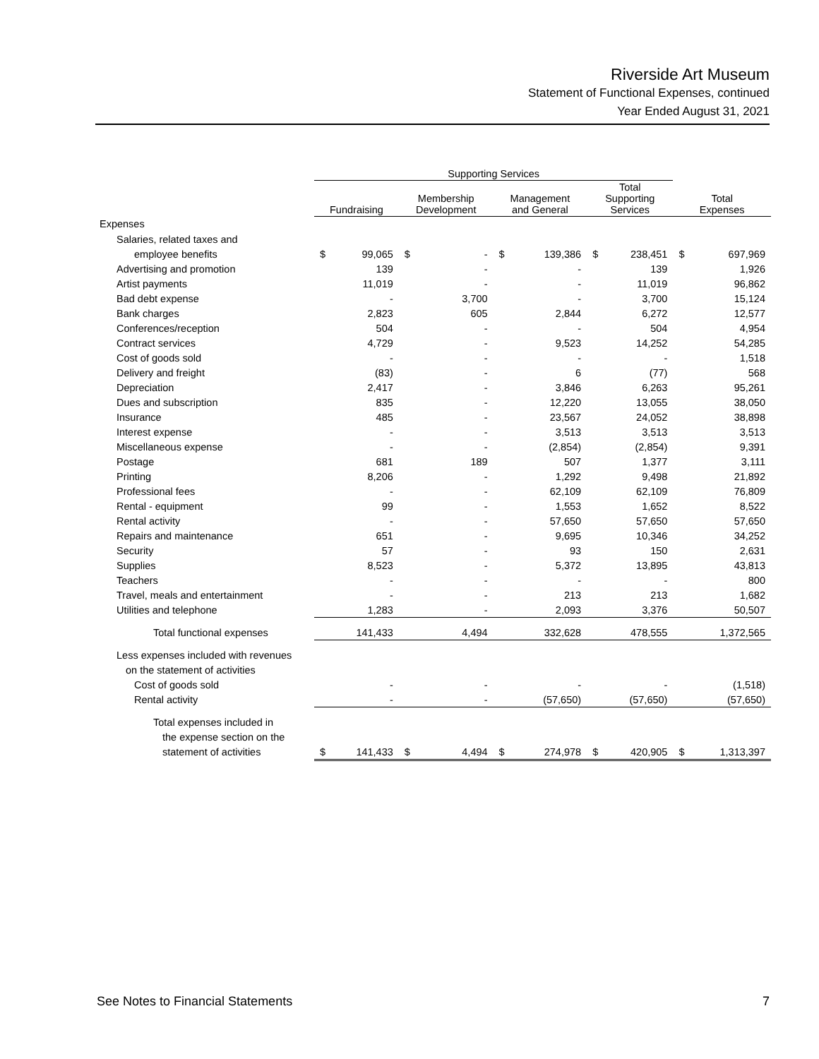Riverside Art Museum
Statement of Functional Expenses, continued
Year Ended August 31, 2021
| | Supporting Services | | | | | | | | | |
| --- | --- | --- | --- | --- | --- | --- | --- | --- | --- | --- |
| | Fundraising | | Membership Development | | Management and General | | Total Supporting Services | | Total Expenses | |
| Expenses | | | | | | | | | | |
| Salaries, related taxes and | | | | | | | | | | |
| employee benefits | $ | 99,065 | $ | - | $ | 139,386 | $ | 238,451 | $ | 697,969 |
| Advertising and promotion | | 139 | | - | | - | | 139 | | 1,926 |
| Artist payments | | 11,019 | | - | | - | | 11,019 | | 96,862 |
| Bad debt expense | | - | | 3,700 | | - | | 3,700 | | 15,124 |
| Bank charges | | 2,823 | | 605 | | 2,844 | | 6,272 | | 12,577 |
| Conferences/reception | | 504 | | - | | - | | 504 | | 4,954 |
| Contract services | | 4,729 | | - | | 9,523 | | 14,252 | | 54,285 |
| Cost of goods sold | | - | | - | | - | | - | | 1,518 |
| Delivery and freight | | (83) | | - | | 6 | | (77) | | 568 |
| Depreciation | | 2,417 | | - | | 3,846 | | 6,263 | | 95,261 |
| Dues and subscription | | 835 | | - | | 12,220 | | 13,055 | | 38,050 |
| Insurance | | 485 | | - | | 23,567 | | 24,052 | | 38,898 |
| Interest expense | | - | | - | | 3,513 | | 3,513 | | 3,513 |
| Miscellaneous expense | | - | | - | | (2,854) | | (2,854) | | 9,391 |
| Postage | | 681 | | 189 | | 507 | | 1,377 | | 3,111 |
| Printing | | 8,206 | | - | | 1,292 | | 9,498 | | 21,892 |
| Professional fees | | - | | - | | 62,109 | | 62,109 | | 76,809 |
| Rental - equipment | | 99 | | - | | 1,553 | | 1,652 | | 8,522 |
| Rental activity | | - | | - | | 57,650 | | 57,650 | | 57,650 |
| Repairs and maintenance | | 651 | | - | | 9,695 | | 10,346 | | 34,252 |
| Security | | 57 | | - | | 93 | | 150 | | 2,631 |
| Supplies | | 8,523 | | - | | 5,372 | | 13,895 | | 43,813 |
| Teachers | | - | | - | | - | | - | | 800 |
| Travel, meals and entertainment | | - | | - | | 213 | | 213 | | 1,682 |
| Utilities and telephone | | 1,283 | | - | | 2,093 | | 3,376 | | 50,507 |
| Total functional expenses | | 141,433 | | 4,494 | | 332,628 | | 478,555 | | 1,372,565 |
| Less expenses included with revenues | | | | | | | | | | |
| on the statement of activities | | | | | | | | | | |
| Cost of goods sold | | - | | - | | - | | - | | (1,518) |
| Rental activity | | - | | - | | (57,650) | | (57,650) | | (57,650) |
| Total expenses included in | | | | | | | | | | |
| the expense section on the | | | | | | | | | | |
| statement of activities | $ | 141,433 | $ | 4,494 | $ | 274,978 | $ | 420,905 | $ | 1,313,397 |
See Notes to Financial Statements 7